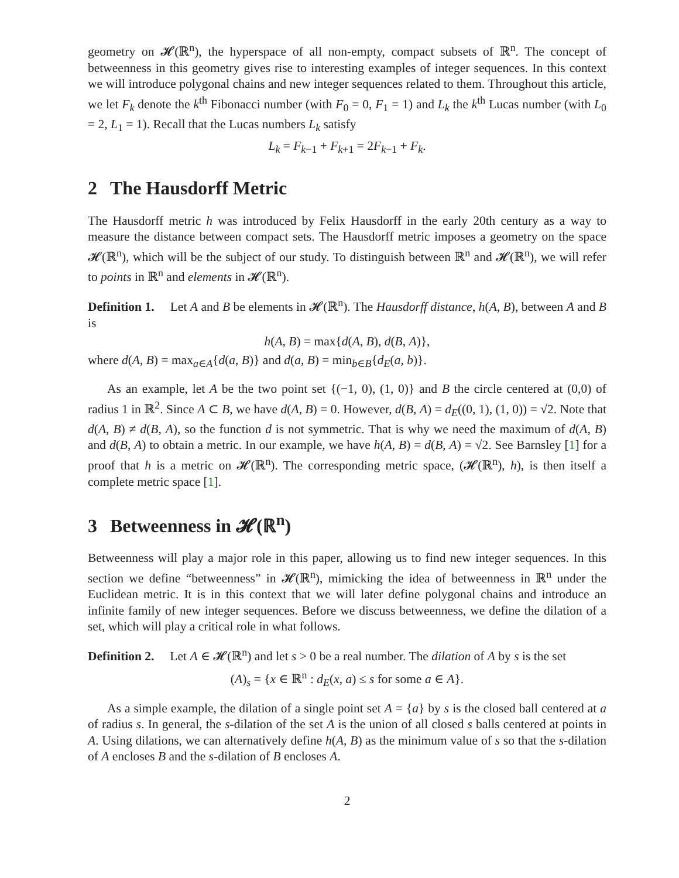geometry on 𝓗(ℝ<sup>n</sup>), the hyperspace of all non-empty, compact subsets of ℝ<sup>n</sup>. The concept of betweenness in this geometry gives rise to interesting examples of integer sequences. In this context we will introduce polygonal chains and new integer sequences related to them. Throughout this article, we let F<sub>k</sub> denote the k<sup>th</sup> Fibonacci number (with F<sub>0</sub> = 0, F<sub>1</sub> = 1) and L<sub>k</sub> the k<sup>th</sup> Lucas number (with L<sub>0</sub> = 2, L<sub>1</sub> = 1). Recall that the Lucas numbers L<sub>k</sub> satisfy
L<sub>k</sub> = F<sub>k−1</sub> + F<sub>k+1</sub> = 2F<sub>k−1</sub> + F<sub>k</sub>.
2 The Hausdorff Metric
The Hausdorff metric h was introduced by Felix Hausdorff in the early 20th century as a way to measure the distance between compact sets. The Hausdorff metric imposes a geometry on the space 𝓗(ℝ<sup>n</sup>), which will be the subject of our study. To distinguish between ℝ<sup>n</sup> and 𝓗(ℝ<sup>n</sup>), we will refer to points in ℝ<sup>n</sup> and elements in 𝓗(ℝ<sup>n</sup>).
Definition 1. Let A and B be elements in 𝓗(ℝ<sup>n</sup>). The Hausdorff distance, h(A, B), between A and B is
h(A, B) = max{d(A, B), d(B, A)},
where d(A, B) = max<sub>a∈A</sub>{d(a, B)} and d(a, B) = min<sub>b∈B</sub>{d<sub>E</sub>(a, b)}.
As an example, let A be the two point set {(−1, 0), (1, 0)} and B the circle centered at (0,0) of radius 1 in ℝ<sup>2</sup>. Since A ⊂ B, we have d(A, B) = 0. However, d(B, A) = d<sub>E</sub>((0, 1), (1, 0)) = √2. Note that d(A, B) ≠ d(B, A), so the function d is not symmetric. That is why we need the maximum of d(A, B) and d(B, A) to obtain a metric. In our example, we have h(A, B) = d(B, A) = √2. See Barnsley [1] for a proof that h is a metric on 𝓗(ℝ<sup>n</sup>). The corresponding metric space, (𝓗(ℝ<sup>n</sup>), h), is then itself a complete metric space [1].
3 Betweenness in 𝓗(ℝ<sup>n</sup>)
Betweenness will play a major role in this paper, allowing us to find new integer sequences. In this section we define “betweenness” in 𝓗(ℝ<sup>n</sup>), mimicking the idea of betweenness in ℝ<sup>n</sup> under the Euclidean metric. It is in this context that we will later define polygonal chains and introduce an infinite family of new integer sequences. Before we discuss betweenness, we define the dilation of a set, which will play a critical role in what follows.
Definition 2. Let A ∈ 𝓗(ℝ<sup>n</sup>) and let s > 0 be a real number. The dilation of A by s is the set
(A)<sub>s</sub> = {x ∈ ℝ<sup>n</sup> : d<sub>E</sub>(x, a) ≤ s for some a ∈ A}.
As a simple example, the dilation of a single point set A = {a} by s is the closed ball centered at a of radius s. In general, the s-dilation of the set A is the union of all closed s balls centered at points in A. Using dilations, we can alternatively define h(A, B) as the minimum value of s so that the s-dilation of A encloses B and the s-dilation of B encloses A.
2